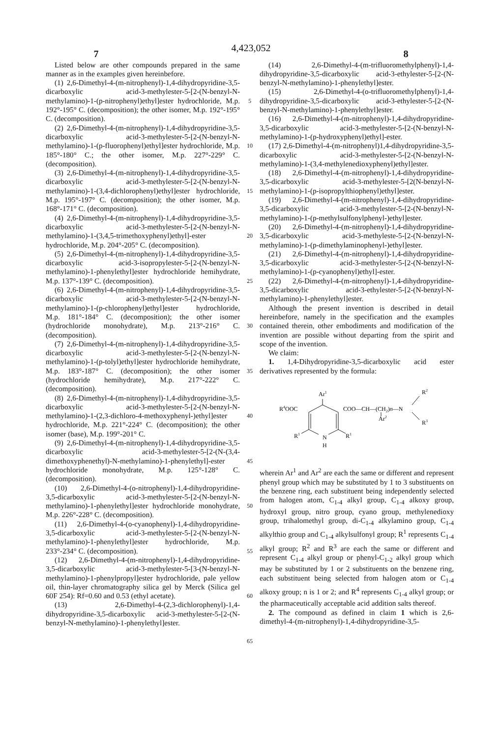4,423,052
7 8
Listed below are other compounds prepared in the same manner as in the examples given hereinbefore.
(1) 2,6-Dimethyl-4-(m-nitrophenyl)-1,4-dihydropyridine-3,5-dicarboxylic acid-3-methylester-5-[2-(N-benzyl-N-methylamino)-1-(p-nitrophenyl)ethyl]ester hydrochloride, M.p. 192°-195° C. (decomposition); the other isomer, M.p. 192°-195° C. (decomposition).
(2) 2,6-Dimethyl-4-(m-nitrophenyl)-1,4-dihydropyridine-3,5-dicarboxylic acid-3-methylester-5-[2-(N-benzyl-N-methylamino)-1-(p-fluorophenyl)ethyl]ester hydrochloride, M.p. 185°-180° C.; the other isomer, M.p. 227°-229° C. (decomposition).
(3) 2,6-Dimethyl-4-(m-nitrophenyl)-1,4-dihydropyridine-3,5-dicarboxylic acid-3-methylester-5-[2-(N-benzyl-N-methylamino)-1-(3,4-dichlorophenyl)ethyl]ester hydrochloride, M.p. 195°-197° C. (decomposition); the other isomer, M.p. 168°-171° C. (decomposition).
(4) 2,6-Dimethyl-4-(m-nitrophenyl)-1,4-dihydropyridine-3,5-dicarboxylic acid-3-methylester-5-[2-(N-benzyl-N-methylamino)-1-(3,4,5-trimethoxyphenyl)ethyl]-ester hydrochloride, M.p. 204°-205° C. (decomposition).
(5) 2,6-Dimethyl-4-(m-nitrophenyl)-1,4-dihydropyridine-3,5-dicarboxylic acid-3-isopropylester-5-[2-(N-benzyl-N-methylamino)-1-phenylethyl]ester hydrochloride hemihydrate, M.p. 137°-139° C. (decomposition).
(6) 2,6-Dimethyl-4-(m-nitrophenyl)-1,4-dihydropyridine-3,5-dicarboxylic acid-3-methylester-5-[2-(N-benzyl-N-methylamino)-1-(p-chlorophenyl)ethyl]ester hydrochloride, M.p. 181°-184° C. (decomposition); the other isomer (hydrochloride monohydrate), M.p. 213°-216° C. (decomposition).
(7) 2,6-Dimethyl-4-(m-nitrophenyl)-1,4-dihydropyridine-3,5-dicarboxylic acid-3-methylester-5-[2-(N-benzyl-N-methylamino)-1-(p-tolyl)ethyl]ester hydrochloride hemihydrate, M.p. 183°-187° C. (decomposition); the other isomer (hydrochloride hemihydrate), M.p. 217°-222° C. (decomposition).
(8) 2,6-Dimethyl-4-(m-nitrophenyl)-1,4-dihydropyridine-3,5-dicarboxylic acid-3-methylester-5-[2-(N-benzyl-N-methylamino)-1-(2,3-dichloro-4-methoxyphenyl-)ethyl]ester hydrochloride, M.p. 221°-224° C. (decomposition); the other isomer (base), M.p. 199°-201° C.
(9) 2,6-Dimethyl-4-(m-nitrophenyl)-1,4-dihydropyridine-3,5-dicarboxylic acid-3-methylester-5-[2-(N-(3,4-dimethoxyphenethyl)-N-methylamino)-1-phenylethyl]-ester hydrochloride monohydrate, M.p. 125°-128° C. (decomposition).
(10) 2,6-Dimethyl-4-(o-nitrophenyl)-1,4-dihydropyridine-3,5-dicarboxylic acid-3-methylester-5-[2-(N-benzyl-N-methylamino)-1-phenylethyl]ester hydrochloride monohydrate, M.p. 226°-228° C. (decomposition).
(11) 2,6-Dimethyl-4-(o-cyanophenyl)-1,4-dihydropyridine-3,5-dicarboxylic acid-3-methylester-5-[2-(N-benzyl-N-methylamino)-1-phenylethyl]ester hydrochloride, M.p. 233°-234° C. (decomposition).
(12) 2,6-Dimethyl-4-(m-nitrophenyl)-1,4-dihydropyridine-3,5-dicarboxylic acid-3-methylester-5-[3-(N-benzyl-N-methylamino)-1-phenylpropyl]ester hydrochloride, pale yellow oil, thin-layer chromatography silica gel by Merck (Silica gel 60F 254): Rf=0.60 and 0.53 (ethyl acetate).
(13) 2,6-Dimethyl-4-(2,3-dichlorophenyl)-1,4-dihydropyridine-3,5-dicarboxylic acid-3-methylester-5-[2-(N-benzyl-N-methylamino)-1-phenylethyl]ester.
5
10
15
20
25
30
35
40
45
50
55
60
65
(14) 2,6-Dimethyl-4-(m-trifluoromethylphenyl)-1,4-dihydropyridine-3,5-dicarboxylic acid-3-ethylester-5-[2-(N-benzyl-N-methylamino)-1-phenylethyl]ester.
(15) 2,6-Dimethyl-4-(o-trifluoromethylphenyl)-1,4-dihydropyridine-3,5-dicarboxylic acid-3-ethylester-5-[2-(N-benzyl-N-methylamino)-1-phenylethyl]ester.
(16) 2,6-Dimethyl-4-(m-nitrophenyl)-1,4-dihydropyridine-3,5-dicarboxylic acid-3-methylester-5-[2-(N-benzyl-N-methylamino)-1-(p-hydroxyphenyl)ethyl]-ester.
(17) 2,6-Dimethyl-4-(m-nitrophenyl)1,4-dihydropyridine-3,5-dicarboxylic acid-3-methylester-5-[2-(N-benzyl-N-methylamino)-1-(3,4-methylenedioxyphenyl)ethyl]ester.
(18) 2,6-Dimethyl-4-(m-nitrophenyl)-1,4-dihydropyridine-3,5-dicarboxylic acid-3-methylester-5-[2(N-benzyl-N-methylamino)-1-(p-isopropylthiophenyl)ethyl]ester.
(19) 2,6-Dimethyl-4-(m-nitrophenyl)-1,4-dihydropyridine-3,5-dicarboxylic acid-3-methylester-5-[2-(N-benzyl-N-methylamino)-1-(p-methylsulfonylphenyl-)ethyl]ester.
(20) 2,6-Dimethyl-4-(m-nitrophenyl)-1,4-dihydropyridine-3,5-dicarboxylic acid-3-methyleste-5-[2-(N-benzyl-N-methylamino)-1-(p-dimethylaminophenyl-)ethyl]ester.
(21) 2,6-Dimethyl-4-(m-nitrophenyl)-1,4-dihydropyridine-3,5-dicarboxylic acid-3-methylester-5-[2-(N-benzyl-N-methylamino)-1-(p-cyanophenyl)ethyl]-ester.
(22) 2,6-Dimethyl-4-(m-nitrophenyl)-1,4-dihydropyridine-3,5-dicarboxylic acid-3-ethylester-5-[2-(N-benzyl-N-methylamino)-1-phenylethyl]ester.
Although the present invention is described in detail hereinbefore, namely in the specification and the examples contained therein, other embodiments and modification of the invention are possible without departing from the spirit and scope of the invention.
We claim:
1. 1,4-Dihydropyridine-3,5-dicarboxylic acid ester derivatives represented by the formula:
Ar1
R4OOC
COO—CH—(CH2)n—N
Ar2
R2
R3
R1
R1
N
H
wherein Ar<sup>1</sup> and Ar<sup>2</sup> are each the same or different and represent phenyl group which may be substituted by 1 to 3 substituents on the benzene ring, each substituent being independently selected from halogen atom, C<sub>1-4</sub> alkyl group, C<sub>1-4</sub> alkoxy group, hydroxyl group, nitro group, cyano group, methylenedioxy group, trihalomethyl group, di-C<sub>1-4</sub> alkylamino group, C<sub>1-4</sub> alkylthio group and C<sub>1-4</sub> alkylsulfonyl group; R<sup>1</sup> represents C<sub>1-4</sub> alkyl group; R<sup>2</sup> and R<sup>3</sup> are each the same or different and represent C<sub>1-4</sub> alkyl group or phenyl-C<sub>1-2</sub> alkyl group which may be substituted by 1 or 2 substituents on the benzene ring, each substituent being selected from halogen atom or C<sub>1-4</sub> alkoxy group; n is 1 or 2; and R<sup>4</sup> represents C<sub>1-4</sub> alkyl group; or the pharmaceutically acceptable acid addition salts thereof.
2. The compound as defined in claim 1 which is 2,6-dimethyl-4-(m-nitrophenyl)-1,4-dihydropyridine-3,5-